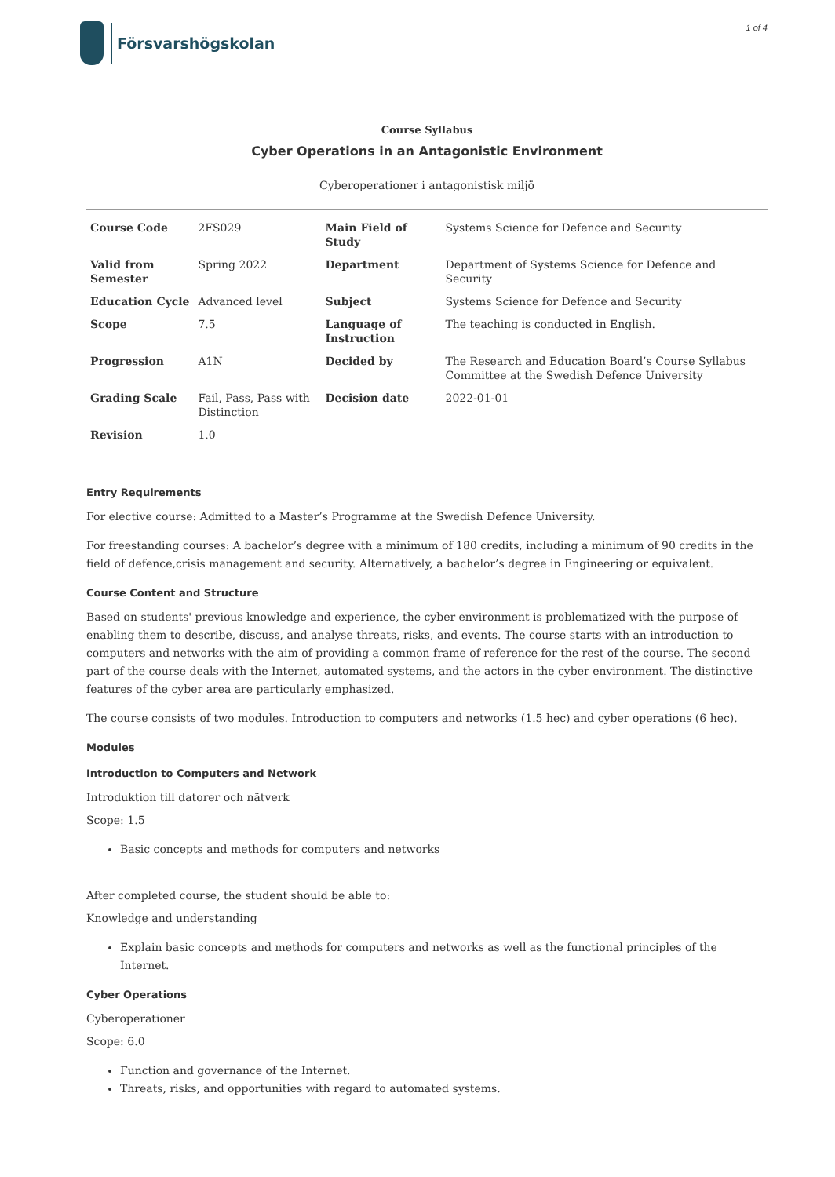Försvarshögskolan
1 of 4
Course Syllabus
Cyber Operations in an Antagonistic Environment
Cyberoperationer i antagonistisk miljö
| Course Code | 2FS029 | Main Field of Study | Systems Science for Defence and Security |
| Valid from Semester | Spring 2022 | Department | Department of Systems Science for Defence and Security |
| Education Cycle | Advanced level | Subject | Systems Science for Defence and Security |
| Scope | 7.5 | Language of Instruction | The teaching is conducted in English. |
| Progression | A1N | Decided by | The Research and Education Board’s Course Syllabus Committee at the Swedish Defence University |
| Grading Scale | Fail, Pass, Pass with Distinction | Decision date | 2022-01-01 |
| Revision | 1.0 | | |
Entry Requirements
For elective course: Admitted to a Master’s Programme at the Swedish Defence University.
For freestanding courses: A bachelor’s degree with a minimum of 180 credits, including a minimum of 90 credits in the field of defence,crisis management and security. Alternatively, a bachelor’s degree in Engineering or equivalent.
Course Content and Structure
Based on students' previous knowledge and experience, the cyber environment is problematized with the purpose of enabling them to describe, discuss, and analyse threats, risks, and events. The course starts with an introduction to computers and networks with the aim of providing a common frame of reference for the rest of the course. The second part of the course deals with the Internet, automated systems, and the actors in the cyber environment. The distinctive features of the cyber area are particularly emphasized.
The course consists of two modules. Introduction to computers and networks (1.5 hec) and cyber operations (6 hec).
Modules
Introduction to Computers and Network
Introduktion till datorer och nätverk
Scope: 1.5
Basic concepts and methods for computers and networks
After completed course, the student should be able to:
Knowledge and understanding
Explain basic concepts and methods for computers and networks as well as the functional principles of the Internet.
Cyber Operations
Cyberoperationer
Scope: 6.0
Function and governance of the Internet.
Threats, risks, and opportunities with regard to automated systems.